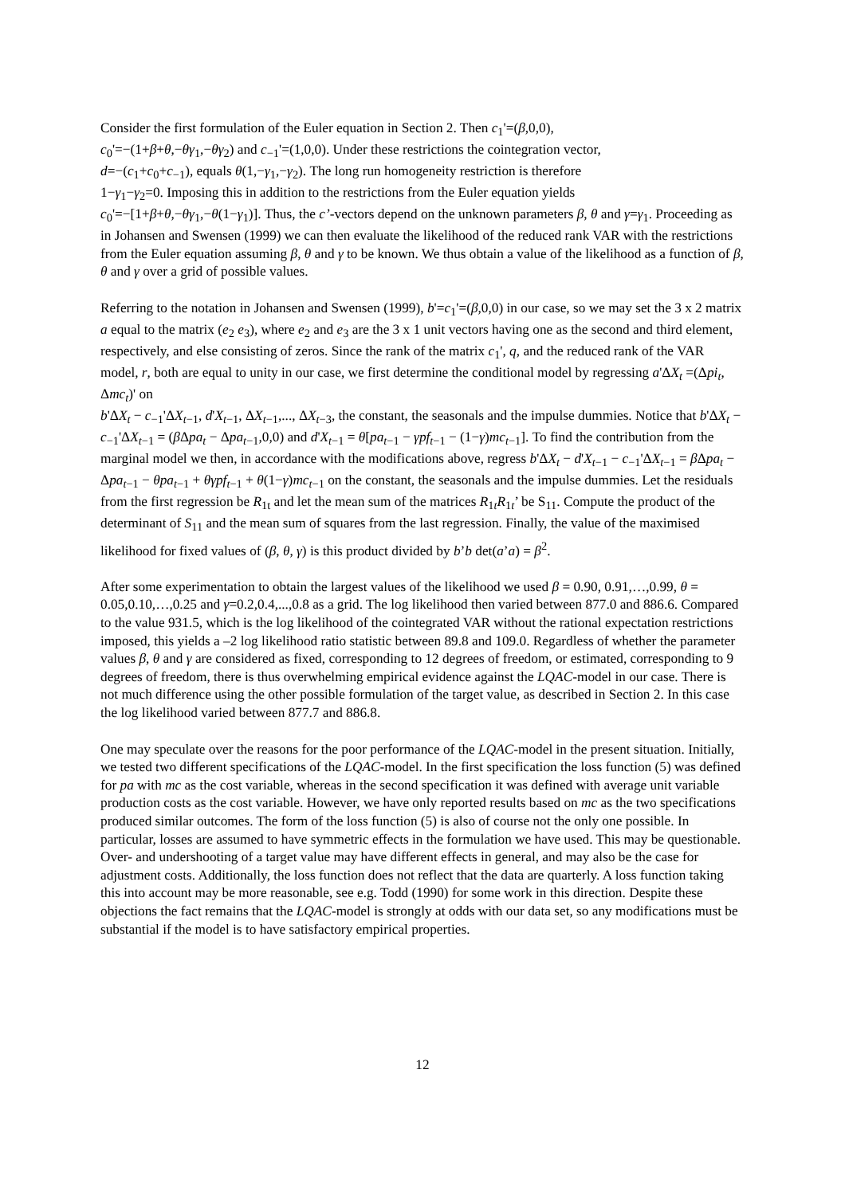Consider the first formulation of the Euler equation in Section 2. Then c<sub>1</sub>'=(β,0,0),
c<sub>0</sub>'=−(1+β+θ,−θγ<sub>1</sub>,−θγ<sub>2</sub>) and c<sub>−1</sub>'=(1,0,0). Under these restrictions the cointegration vector,
d=−(c<sub>1</sub>+c<sub>0</sub>+c<sub>−1</sub>), equals θ(1,−γ<sub>1</sub>,−γ<sub>2</sub>). The long run homogeneity restriction is therefore
1−γ<sub>1</sub>−γ<sub>2</sub>=0. Imposing this in addition to the restrictions from the Euler equation yields
c<sub>0</sub>'=−[1+β+θ,−θγ<sub>1</sub>,−θ(1−γ<sub>1</sub>)]. Thus, the c’-vectors depend on the unknown parameters β, θ and γ=γ<sub>1</sub>. Proceeding as in Johansen and Swensen (1999) we can then evaluate the likelihood of the reduced rank VAR with the restrictions from the Euler equation assuming β, θ and γ to be known. We thus obtain a value of the likelihood as a function of β, θ and γ over a grid of possible values.
Referring to the notation in Johansen and Swensen (1999), b'=c<sub>1</sub>'=(β,0,0) in our case, so we may set the 3 x 2 matrix a equal to the matrix (e<sub>2</sub> e<sub>3</sub>), where e<sub>2</sub> and e<sub>3</sub> are the 3 x 1 unit vectors having one as the second and third element, respectively, and else consisting of zeros. Since the rank of the matrix c<sub>1</sub>', q, and the reduced rank of the VAR model, r, both are equal to unity in our case, we first determine the conditional model by regressing a'ΔX<sub>t</sub> =(Δpi<sub>t</sub>, Δmc<sub>t</sub>)' on
b'ΔX<sub>t</sub> − c<sub>−1</sub>'ΔX<sub>t−1</sub>, d'X<sub>t−1</sub>, ΔX<sub>t−1</sub>,..., ΔX<sub>t−3</sub>, the constant, the seasonals and the impulse dummies. Notice that b'ΔX<sub>t</sub> − c<sub>−1</sub>'ΔX<sub>t−1</sub> = (β Δpa<sub>t</sub> − Δpa<sub>t−1</sub>,0,0) and d'X<sub>t−1</sub> = θ[pa<sub>t−1</sub> − γpf<sub>t−1</sub> − (1−γ)mc<sub>t−1</sub>]. To find the contribution from the marginal model we then, in accordance with the modifications above, regress b'ΔX<sub>t</sub> − d'X<sub>t−1</sub> − c<sub>−1</sub>'ΔX<sub>t−1</sub> = β Δpa<sub>t</sub> − Δpa<sub>t−1</sub> − θpa<sub>t−1</sub> + θγpf<sub>t−1</sub> + θ(1−γ)mc<sub>t−1</sub> on the constant, the seasonals and the impulse dummies. Let the residuals from the first regression be R<sub>1t</sub> and let the mean sum of the matrices R<sub>1t</sub>R<sub>1t</sub>’ be S<sub>11</sub>. Compute the product of the determinant of S<sub>11</sub> and the mean sum of squares from the last regression. Finally, the value of the maximised likelihood for fixed values of (β, θ, γ) is this product divided by b’b det(a’a) = β<sup>2</sup>.
After some experimentation to obtain the largest values of the likelihood we used β = 0.90, 0.91,…,0.99, θ = 0.05,0.10,…,0.25 and γ=0.2,0.4,...,0.8 as a grid. The log likelihood then varied between 877.0 and 886.6. Compared to the value 931.5, which is the log likelihood of the cointegrated VAR without the rational expectation restrictions imposed, this yields a –2 log likelihood ratio statistic between 89.8 and 109.0. Regardless of whether the parameter values β, θ and γ are considered as fixed, corresponding to 12 degrees of freedom, or estimated, corresponding to 9 degrees of freedom, there is thus overwhelming empirical evidence against the LQAC-model in our case. There is not much difference using the other possible formulation of the target value, as described in Section 2. In this case the log likelihood varied between 877.7 and 886.8.
One may speculate over the reasons for the poor performance of the LQAC-model in the present situation. Initially, we tested two different specifications of the LQAC-model. In the first specification the loss function (5) was defined for pa with mc as the cost variable, whereas in the second specification it was defined with average unit variable production costs as the cost variable. However, we have only reported results based on mc as the two specifications produced similar outcomes. The form of the loss function (5) is also of course not the only one possible. In particular, losses are assumed to have symmetric effects in the formulation we have used. This may be questionable. Over- and undershooting of a target value may have different effects in general, and may also be the case for adjustment costs. Additionally, the loss function does not reflect that the data are quarterly. A loss function taking this into account may be more reasonable, see e.g. Todd (1990) for some work in this direction. Despite these objections the fact remains that the LQAC-model is strongly at odds with our data set, so any modifications must be substantial if the model is to have satisfactory empirical properties.
12